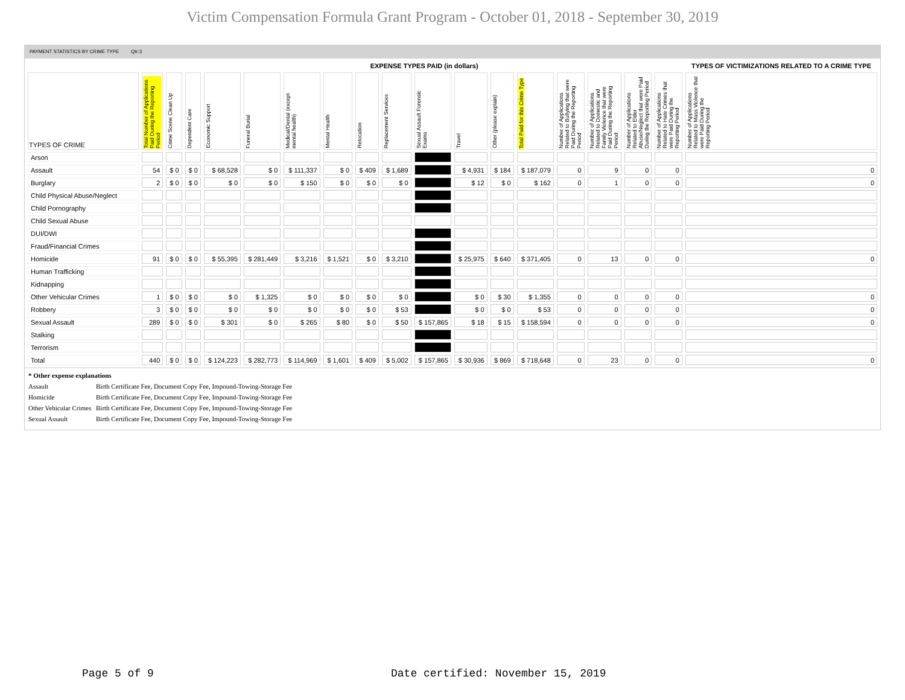Victim Compensation Formula Grant Program - October 01, 2018 - September 30, 2019
PAYMENT STATISTICS BY CRIME TYPE Qtr:3
| | | EXPENSE TYPES PAID (in dollars) | | | | | | | | | | | | | | | | TYPES OF VICTIMIZATIONS RELATED TO A CRIME TYPE |
| TYPES OF CRIME | Total Number of Applications Paid During the Reporting Period | Crime Scene Clean Up | Dependent Care | Economic Support | Funeral Burial | Medical/Dental (except mental health) | Mental Health | Relocation | Replacement Services | Sexual Assault Forensic Exams | Travel | Other (please explain) | Total Paid for this Crime Type | Number of Applications Related to Bullying that were Paid During the Reporting Period | Number of Applications Related to Domestic and Family Violence that were Paid During the Reporting Period | Number of Applications Related to Elder Abuse/Neglect that were Paid During the Reporting Period | Number of Applications Related to Hate Crimes that were Paid During the Reporting Period | Number of Applications Related to Mass Violence that were Paid During the Reporting Period |
| Arson | | | | | | | | | | | | | | | | | | |
| Assault | 54 | $ 0 | $ 0 | $ 68,528 | $ 0 | $ 111,337 | $ 0 | $ 409 | $ 1,689 | | $ 4,931 | $ 184 | $ 187,079 | 0 | 9 | 0 | 0 | 0 |
| Burglary | 2 | $ 0 | $ 0 | $ 0 | $ 0 | $ 150 | $ 0 | $ 0 | $ 0 | | $ 12 | $ 0 | $ 162 | 0 | 1 | 0 | 0 | 0 |
| Child Physical Abuse/Neglect | | | | | | | | | | | | | | | | | | |
| Child Pornography | | | | | | | | | | | | | | | | | | |
| Child Sexual Abuse | | | | | | | | | | | | | | | | | | |
| DUI/DWI | | | | | | | | | | | | | | | | | | |
| Fraud/Financial Crimes | | | | | | | | | | | | | | | | | | |
| Homicide | 91 | $ 0 | $ 0 | $ 55,395 | $ 281,449 | $ 3,216 | $ 1,521 | $ 0 | $ 3,210 | | $ 25,975 | $ 640 | $ 371,405 | 0 | 13 | 0 | 0 | 0 |
| Human Trafficking | | | | | | | | | | | | | | | | | | |
| Kidnapping | | | | | | | | | | | | | | | | | | |
| Other Vehicular Crimes | 1 | $ 0 | $ 0 | $ 0 | $ 1,325 | $ 0 | $ 0 | $ 0 | $ 0 | | $ 0 | $ 30 | $ 1,355 | 0 | 0 | 0 | 0 | 0 |
| Robbery | 3 | $ 0 | $ 0 | $ 0 | $ 0 | $ 0 | $ 0 | $ 0 | $ 53 | | $ 0 | $ 0 | $ 53 | 0 | 0 | 0 | 0 | 0 |
| Sexual Assault | 289 | $ 0 | $ 0 | $ 301 | $ 0 | $ 265 | $ 80 | $ 0 | $ 50 | $ 157,865 | $ 18 | $ 15 | $ 158,594 | 0 | 0 | 0 | 0 | 0 |
| Stalking | | | | | | | | | | | | | | | | | | |
| Terrorism | | | | | | | | | | | | | | | | | | |
| Total | 440 | $ 0 | $ 0 | $ 124,223 | $ 282,773 | $ 114,969 | $ 1,601 | $ 409 | $ 5,002 | $ 157,865 | $ 30,936 | $ 869 | $ 718,648 | 0 | 23 | 0 | 0 | 0 |
* Other expense explanations
Assault Birth Certificate Fee, Document Copy Fee, Impound-Towing-Storage Fee
Homicide Birth Certificate Fee, Document Copy Fee, Impound-Towing-Storage Fee
Other Vehicular Crimes Birth Certificate Fee, Document Copy Fee, Impound-Towing-Storage Fee
Sexual Assault Birth Certificate Fee, Document Copy Fee, Impound-Towing-Storage Fee
Page 5 of 9
Date certified: November 15, 2019